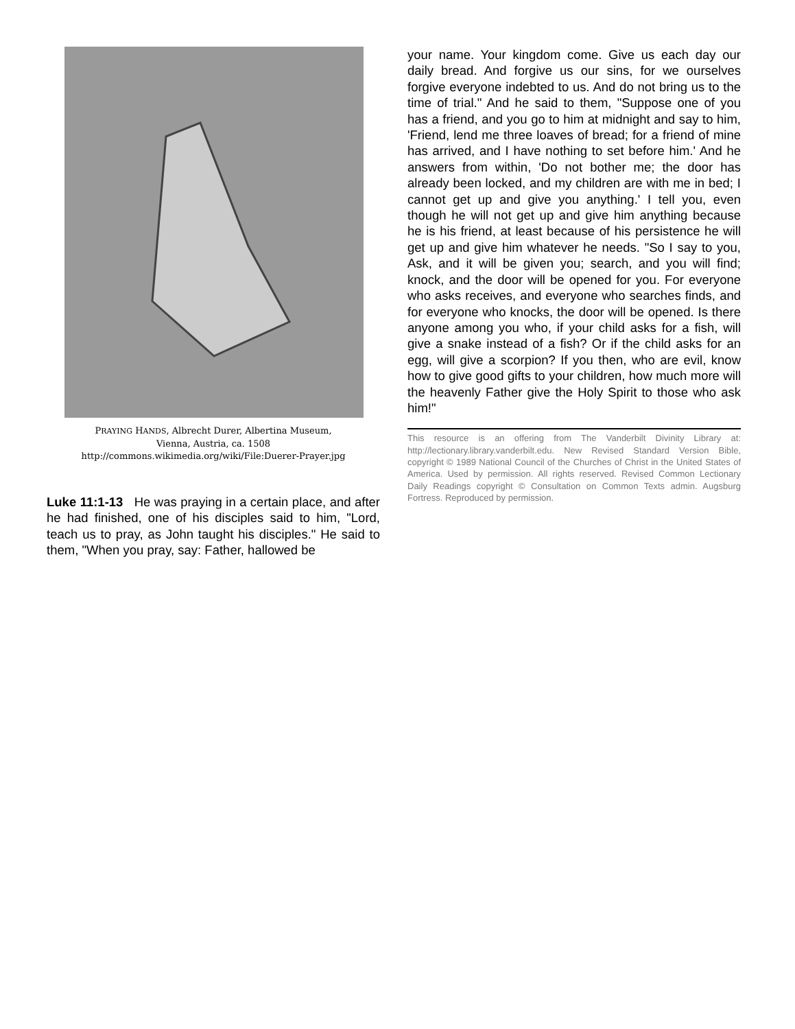PRAYING HANDS, Albrecht Durer, Albertina Museum,
Vienna, Austria, ca. 1508
http://commons.wikimedia.org/wiki/File:Duerer-Prayer.jpg
Luke 11:1-13 He was praying in a certain place, and after he had finished, one of his disciples said to him, "Lord, teach us to pray, as John taught his disciples." He said to them, "When you pray, say: Father, hallowed be
your name. Your kingdom come. Give us each day our daily bread. And forgive us our sins, for we ourselves forgive everyone indebted to us. And do not bring us to the time of trial." And he said to them, "Suppose one of you has a friend, and you go to him at midnight and say to him, 'Friend, lend me three loaves of bread; for a friend of mine has arrived, and I have nothing to set before him.' And he answers from within, 'Do not bother me; the door has already been locked, and my children are with me in bed; I cannot get up and give you anything.' I tell you, even though he will not get up and give him anything because he is his friend, at least because of his persistence he will get up and give him whatever he needs. "So I say to you, Ask, and it will be given you; search, and you will find; knock, and the door will be opened for you. For everyone who asks receives, and everyone who searches finds, and for everyone who knocks, the door will be opened. Is there anyone among you who, if your child asks for a fish, will give a snake instead of a fish? Or if the child asks for an egg, will give a scorpion? If you then, who are evil, know how to give good gifts to your children, how much more will the heavenly Father give the Holy Spirit to those who ask him!"
This resource is an offering from The Vanderbilt Divinity Library at: http://lectionary.library.vanderbilt.edu. New Revised Standard Version Bible, copyright © 1989 National Council of the Churches of Christ in the United States of America. Used by permission. All rights reserved. Revised Common Lectionary Daily Readings copyright © Consultation on Common Texts admin. Augsburg Fortress. Reproduced by permission.